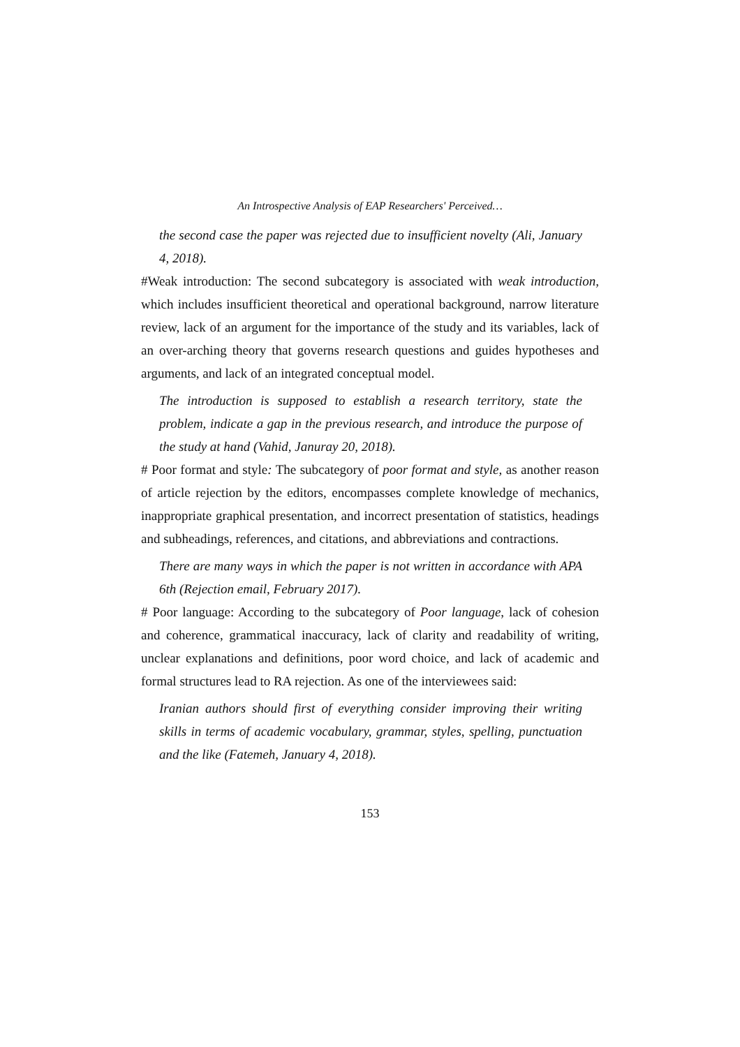An Introspective Analysis of EAP Researchers' Perceived…
the second case the paper was rejected due to insufficient novelty (Ali, January 4, 2018).
#Weak introduction: The second subcategory is associated with weak introduction, which includes insufficient theoretical and operational background, narrow literature review, lack of an argument for the importance of the study and its variables, lack of an over-arching theory that governs research questions and guides hypotheses and arguments, and lack of an integrated conceptual model.
The introduction is supposed to establish a research territory, state the problem, indicate a gap in the previous research, and introduce the purpose of the study at hand (Vahid, Januray 20, 2018).
# Poor format and style: The subcategory of poor format and style, as another reason of article rejection by the editors, encompasses complete knowledge of mechanics, inappropriate graphical presentation, and incorrect presentation of statistics, headings and subheadings, references, and citations, and abbreviations and contractions.
There are many ways in which the paper is not written in accordance with APA 6th (Rejection email, February 2017).
# Poor language: According to the subcategory of Poor language, lack of cohesion and coherence, grammatical inaccuracy, lack of clarity and readability of writing, unclear explanations and definitions, poor word choice, and lack of academic and formal structures lead to RA rejection. As one of the interviewees said:
Iranian authors should first of everything consider improving their writing skills in terms of academic vocabulary, grammar, styles, spelling, punctuation and the like (Fatemeh, January 4, 2018).
153